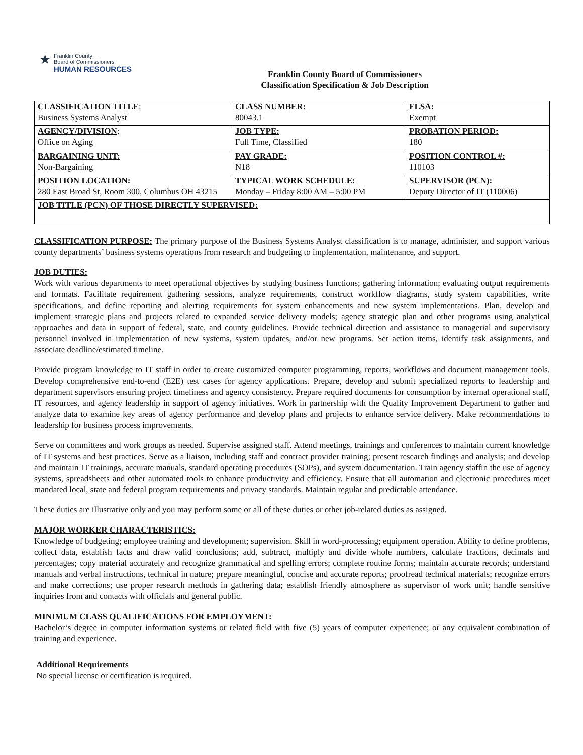★
Franklin County
Board of Commissioners
HUMAN RESOURCES
Franklin County Board of Commissioners
Classification Specification & Job Description
| CLASSIFICATION TITLE : Business Systems Analyst | CLASS NUMBER: 80043.1 | FLSA: Exempt |
| AGENCY/DIVISION : Office on Aging | JOB TYPE: Full Time, Classified | PROBATION PERIOD: 180 |
| BARGAINING UNIT: Non-Bargaining | PAY GRADE: N18 | POSITION CONTROL #: 110103 |
| POSITION LOCATION: 280 East Broad St, Room 300, Columbus OH 43215 | TYPICAL WORK SCHEDULE: Monday – Friday 8:00 AM – 5:00 PM | SUPERVISOR (PCN): Deputy Director of IT (110006) |
| JOB TITLE (PCN) OF THOSE DIRECTLY SUPERVISED: | | |
CLASSIFICATION PURPOSE: The primary purpose of the Business Systems Analyst classification is to manage, administer, and support various county departments’ business systems operations from research and budgeting to implementation, maintenance, and support.
JOB DUTIES:
Work with various departments to meet operational objectives by studying business functions; gathering information; evaluating output requirements and formats. Facilitate requirement gathering sessions, analyze requirements, construct workflow diagrams, study system capabilities, write specifications, and define reporting and alerting requirements for system enhancements and new system implementations. Plan, develop and implement strategic plans and projects related to expanded service delivery models; agency strategic plan and other programs using analytical approaches and data in support of federal, state, and county guidelines. Provide technical direction and assistance to managerial and supervisory personnel involved in implementation of new systems, system updates, and/or new programs. Set action items, identify task assignments, and associate deadline/estimated timeline.
Provide program knowledge to IT staff in order to create customized computer programming, reports, workflows and document management tools. Develop comprehensive end-to-end (E2E) test cases for agency applications. Prepare, develop and submit specialized reports to leadership and department supervisors ensuring project timeliness and agency consistency. Prepare required documents for consumption by internal operational staff, IT resources, and agency leadership in support of agency initiatives. Work in partnership with the Quality Improvement Department to gather and analyze data to examine key areas of agency performance and develop plans and projects to enhance service delivery. Make recommendations to leadership for business process improvements.
Serve on committees and work groups as needed. Supervise assigned staff. Attend meetings, trainings and conferences to maintain current knowledge of IT systems and best practices. Serve as a liaison, including staff and contract provider training; present research findings and analysis; and develop and maintain IT trainings, accurate manuals, standard operating procedures (SOPs), and system documentation. Train agency staffin the use of agency systems, spreadsheets and other automated tools to enhance productivity and efficiency. Ensure that all automation and electronic procedures meet mandated local, state and federal program requirements and privacy standards. Maintain regular and predictable attendance.
These duties are illustrative only and you may perform some or all of these duties or other job-related duties as assigned.
MAJOR WORKER CHARACTERISTICS:
Knowledge of budgeting; employee training and development; supervision. Skill in word-processing; equipment operation. Ability to define problems, collect data, establish facts and draw valid conclusions; add, subtract, multiply and divide whole numbers, calculate fractions, decimals and percentages; copy material accurately and recognize grammatical and spelling errors; complete routine forms; maintain accurate records; understand manuals and verbal instructions, technical in nature; prepare meaningful, concise and accurate reports; proofread technical materials; recognize errors and make corrections; use proper research methods in gathering data; establish friendly atmosphere as supervisor of work unit; handle sensitive inquiries from and contacts with officials and general public.
MINIMUM CLASS QUALIFICATIONS FOR EMPLOYMENT:
Bachelor’s degree in computer information systems or related field with five (5) years of computer experience; or any equivalent combination of training and experience.
Additional Requirements
No special license or certification is required.